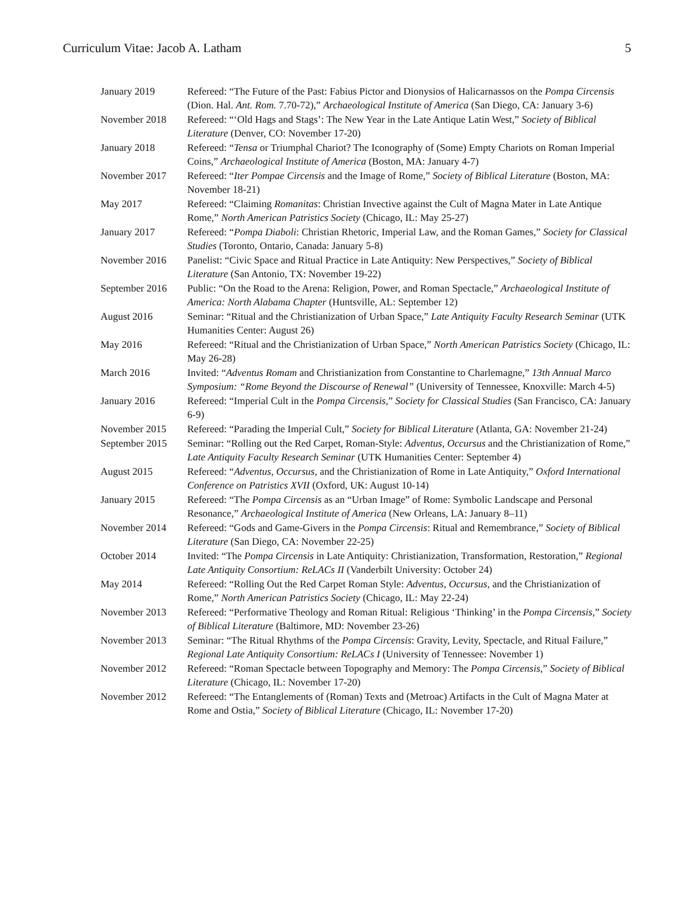Curriculum Vitae: Jacob A. Latham 5
| January 2019 | Refereed: “The Future of the Past: Fabius Pictor and Dionysios of Halicarnassos on the Pompa Circensis (Dion. Hal. Ant. Rom. 7.70-72),” Archaeological Institute of America (San Diego, CA: January 3-6) |
| November 2018 | Refereed: “‘Old Hags and Stags’: The New Year in the Late Antique Latin West,” Society of Biblical Literature (Denver, CO: November 17-20) |
| January 2018 | Refereed: “ Tensa or Triumphal Chariot? The Iconography of (Some) Empty Chariots on Roman Imperial Coins,” Archaeological Institute of America (Boston, MA: January 4-7) |
| November 2017 | Refereed: “ Iter Pompae Circensis and the Image of Rome,” Society of Biblical Literature (Boston, MA: November 18-21) |
| May 2017 | Refereed: “Claiming Romanitas : Christian Invective against the Cult of Magna Mater in Late Antique Rome,” North American Patristics Society (Chicago, IL: May 25-27) |
| January 2017 | Refereed: “ Pompa Diaboli : Christian Rhetoric, Imperial Law, and the Roman Games,” Society for Classical Studies (Toronto, Ontario, Canada: January 5-8) |
| November 2016 | Panelist: “Civic Space and Ritual Practice in Late Antiquity: New Perspectives,” Society of Biblical Literature (San Antonio, TX: November 19-22) |
| September 2016 | Public: “On the Road to the Arena: Religion, Power, and Roman Spectacle,” Archaeological Institute of America: North Alabama Chapter (Huntsville, AL: September 12) |
| August 2016 | Seminar: “Ritual and the Christianization of Urban Space,” Late Antiquity Faculty Research Seminar (UTK Humanities Center: August 26) |
| May 2016 | Refereed: “Ritual and the Christianization of Urban Space,” North American Patristics Society (Chicago, IL: May 26-28) |
| March 2016 | Invited: “ Adventus Romam and Christianization from Constantine to Charlemagne,” 13th Annual Marco Symposium: “Rome Beyond the Discourse of Renewal” (University of Tennessee, Knoxville: March 4-5) |
| January 2016 | Refereed: “Imperial Cult in the Pompa Circensis ,” Society for Classical Studies (San Francisco, CA: January 6-9) |
| November 2015 | Refereed: “Parading the Imperial Cult,” Society for Biblical Literature (Atlanta, GA: November 21-24) |
| September 2015 | Seminar: “Rolling out the Red Carpet, Roman-Style: Adventus , Occursus and the Christianization of Rome,” Late Antiquity Faculty Research Seminar (UTK Humanities Center: September 4) |
| August 2015 | Refereed: “ Adventus , Occursus , and the Christianization of Rome in Late Antiquity,” Oxford International Conference on Patristics XVII (Oxford, UK: August 10-14) |
| January 2015 | Refereed: “The Pompa Circensis as an “Urban Image” of Rome: Symbolic Landscape and Personal Resonance,” Archaeological Institute of America (New Orleans, LA: January 8–11) |
| November 2014 | Refereed: “Gods and Game-Givers in the Pompa Circensis : Ritual and Remembrance,” Society of Biblical Literature (San Diego, CA: November 22-25) |
| October 2014 | Invited: “The Pompa Circensis in Late Antiquity: Christianization, Transformation, Restoration,” Regional Late Antiquity Consortium: ReLACs II (Vanderbilt University: October 24) |
| May 2014 | Refereed: “Rolling Out the Red Carpet Roman Style: Adventus , Occursus , and the Christianization of Rome,” North American Patristics Society (Chicago, IL: May 22-24) |
| November 2013 | Refereed: “Performative Theology and Roman Ritual: Religious ‘Thinking’ in the Pompa Circensis ,” Society of Biblical Literature (Baltimore, MD: November 23-26) |
| November 2013 | Seminar: “The Ritual Rhythms of the Pompa Circensis : Gravity, Levity, Spectacle, and Ritual Failure,” Regional Late Antiquity Consortium: ReLACs I (University of Tennessee: November 1) |
| November 2012 | Refereed: “Roman Spectacle between Topography and Memory: The Pompa Circensis ,” Society of Biblical Literature (Chicago, IL: November 17-20) |
| November 2012 | Refereed: “The Entanglements of (Roman) Texts and (Metroac) Artifacts in the Cult of Magna Mater at Rome and Ostia,” Society of Biblical Literature (Chicago, IL: November 17-20) |